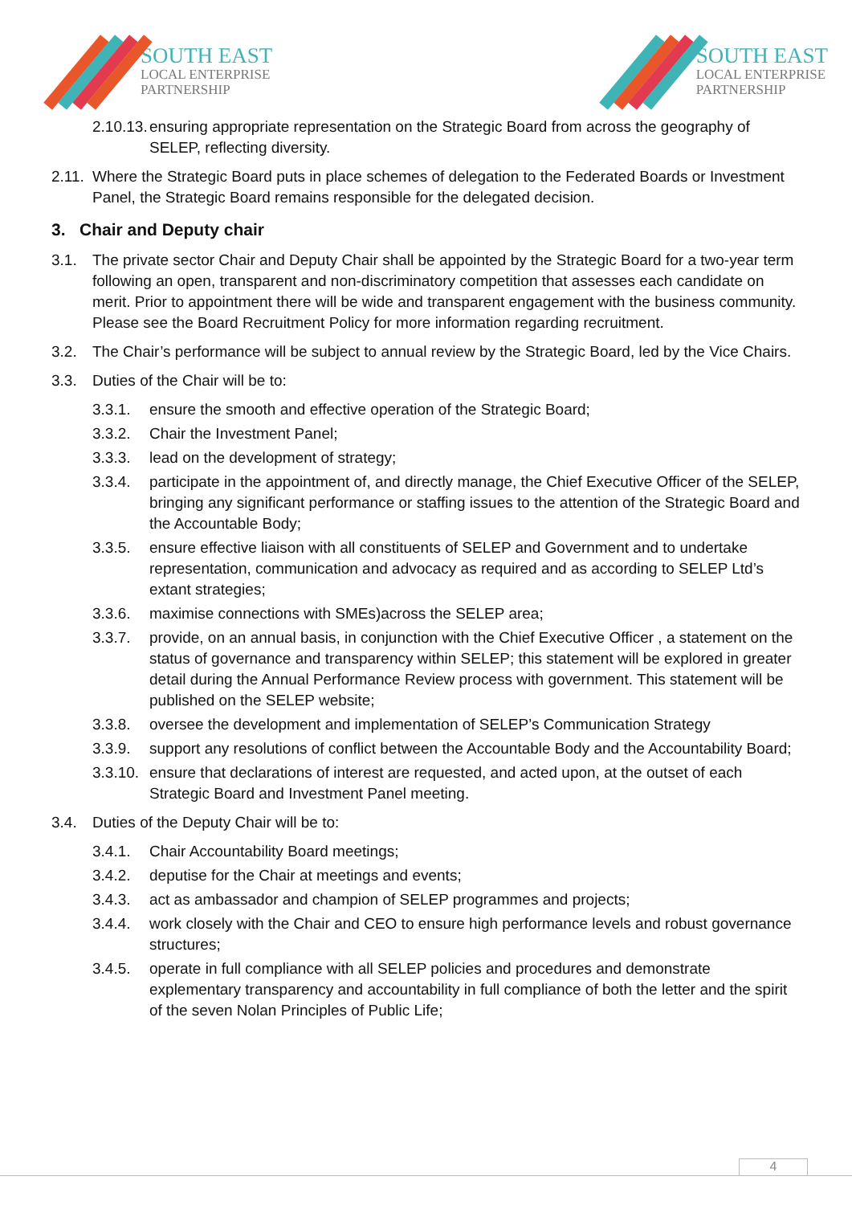SOUTH EAST
LOCAL ENTERPRISE
PARTNERSHIP
SOUTH EAST
LOCAL ENTERPRISE
PARTNERSHIP
2.10.13. ensuring appropriate representation on the Strategic Board from across the geography of SELEP, reflecting diversity.
2.11. Where the Strategic Board puts in place schemes of delegation to the Federated Boards or Investment Panel, the Strategic Board remains responsible for the delegated decision.
3. Chair and Deputy chair
3.1. The private sector Chair and Deputy Chair shall be appointed by the Strategic Board for a two-year term following an open, transparent and non-discriminatory competition that assesses each candidate on merit. Prior to appointment there will be wide and transparent engagement with the business community. Please see the Board Recruitment Policy for more information regarding recruitment.
3.2. The Chair’s performance will be subject to annual review by the Strategic Board, led by the Vice Chairs.
3.3. Duties of the Chair will be to:
3.3.1. ensure the smooth and effective operation of the Strategic Board;
3.3.2. Chair the Investment Panel;
3.3.3. lead on the development of strategy;
3.3.4. participate in the appointment of, and directly manage, the Chief Executive Officer of the SELEP, bringing any significant performance or staffing issues to the attention of the Strategic Board and the Accountable Body;
3.3.5. ensure effective liaison with all constituents of SELEP and Government and to undertake representation, communication and advocacy as required and as according to SELEP Ltd’s extant strategies;
3.3.6. maximise connections with SMEs)across the SELEP area;
3.3.7. provide, on an annual basis, in conjunction with the Chief Executive Officer , a statement on the status of governance and transparency within SELEP; this statement will be explored in greater detail during the Annual Performance Review process with government. This statement will be published on the SELEP website;
3.3.8. oversee the development and implementation of SELEP’s Communication Strategy
3.3.9. support any resolutions of conflict between the Accountable Body and the Accountability Board;
3.3.10. ensure that declarations of interest are requested, and acted upon, at the outset of each Strategic Board and Investment Panel meeting.
3.4. Duties of the Deputy Chair will be to:
3.4.1. Chair Accountability Board meetings;
3.4.2. deputise for the Chair at meetings and events;
3.4.3. act as ambassador and champion of SELEP programmes and projects;
3.4.4. work closely with the Chair and CEO to ensure high performance levels and robust governance structures;
3.4.5. operate in full compliance with all SELEP policies and procedures and demonstrate explementary transparency and accountability in full compliance of both the letter and the spirit of the seven Nolan Principles of Public Life;
4